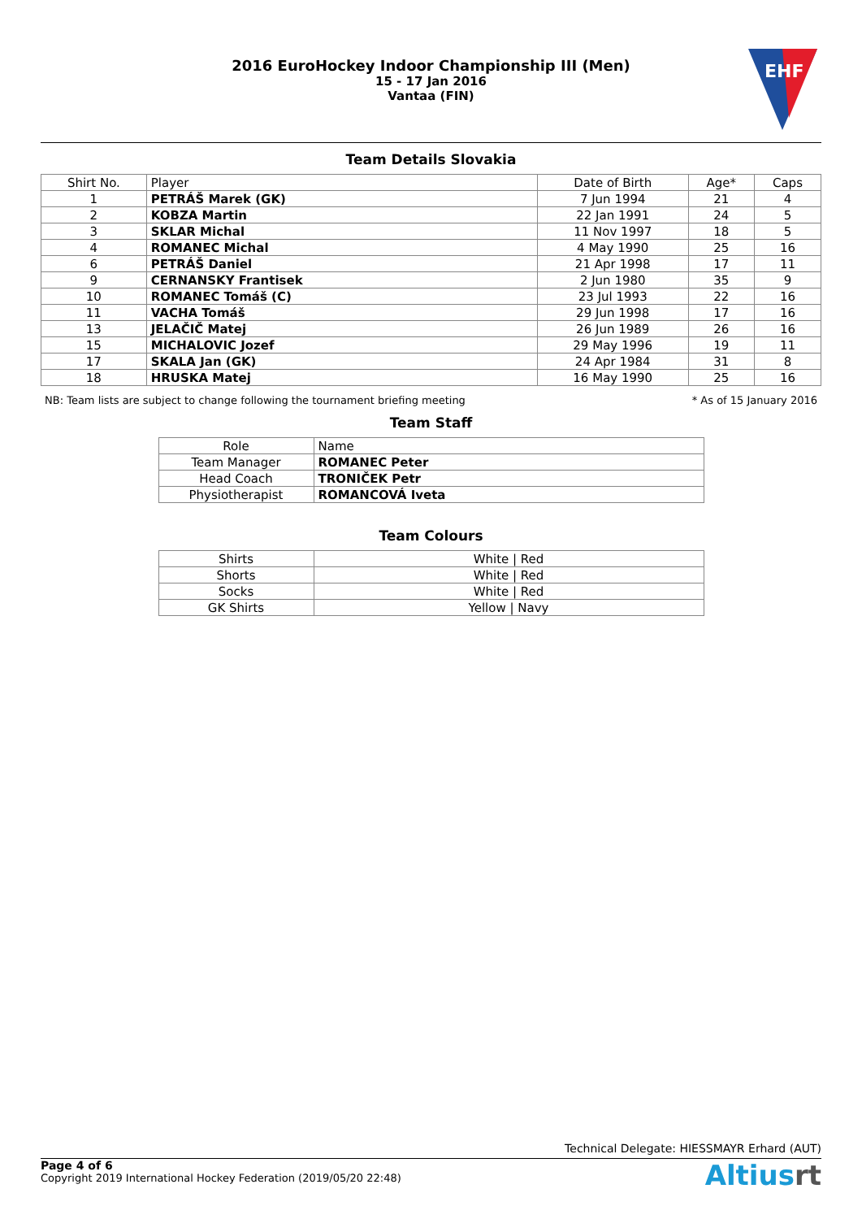2016 EuroHockey Indoor Championship III (Men)
15 - 17 Jan 2016
Vantaa (FIN)
EHF
Team Details Slovakia
| Shirt No. | Player | Date of Birth | Age* | Caps |
| --- | --- | --- | --- | --- |
| 1 | PETRÁŠ Marek (GK) | 7 Jun 1994 | 21 | 4 |
| 2 | KOBZA Martin | 22 Jan 1991 | 24 | 5 |
| 3 | SKLAR Michal | 11 Nov 1997 | 18 | 5 |
| 4 | ROMANEC Michal | 4 May 1990 | 25 | 16 |
| 6 | PETRÁŠ Daniel | 21 Apr 1998 | 17 | 11 |
| 9 | CERNANSKY Frantisek | 2 Jun 1980 | 35 | 9 |
| 10 | ROMANEC Tomáš (C) | 23 Jul 1993 | 22 | 16 |
| 11 | VACHA Tomáš | 29 Jun 1998 | 17 | 16 |
| 13 | JELAČIČ Matej | 26 Jun 1989 | 26 | 16 |
| 15 | MICHALOVIC Jozef | 29 May 1996 | 19 | 11 |
| 17 | SKALA Jan (GK) | 24 Apr 1984 | 31 | 8 |
| 18 | HRUSKA Matej | 16 May 1990 | 25 | 16 |
NB: Team lists are subject to change following the tournament briefing meeting * As of 15 January 2016
Team Staff
| Role | Name |
| Team Manager | ROMANEC Peter |
| Head Coach | TRONIČEK Petr |
| Physiotherapist | ROMANCOVÁ Iveta |
Team Colours
| Shirts | White / Red |
| Shorts | White / Red |
| Socks | White / Red |
| GK Shirts | Yellow / Navy |
Technical Delegate: HIESSMAYR Erhard (AUT)
Page 4 of 6
Copyright 2019 International Hockey Federation (2019/05/20 22:48)
Altiusrt